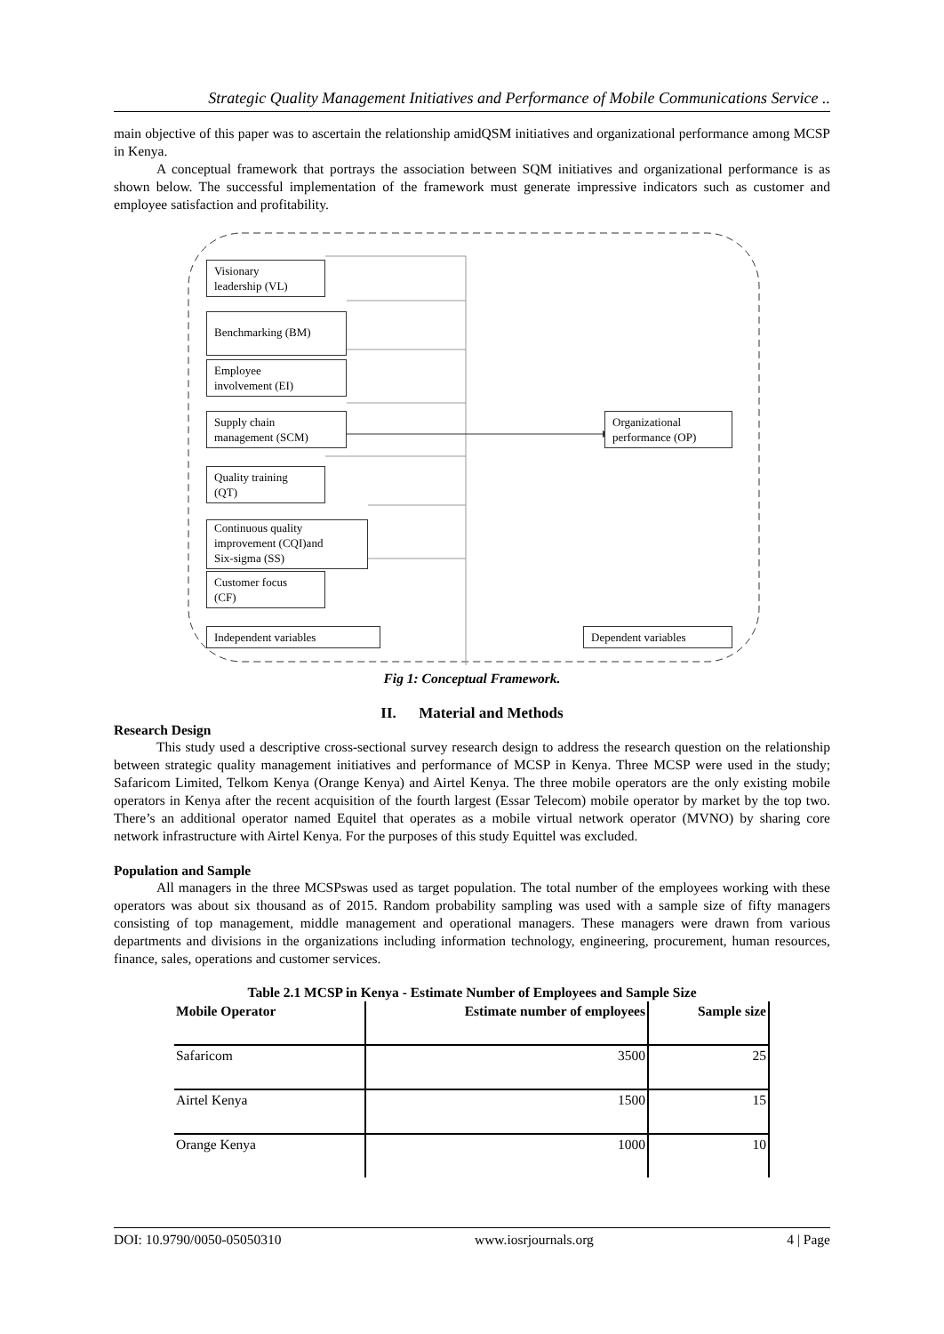Strategic Quality Management Initiatives and Performance of Mobile Communications Service ..
main objective of this paper was to ascertain the relationship amidQSM initiatives and organizational performance among MCSP in Kenya.
A conceptual framework that portrays the association between SQM initiatives and organizational performance is as shown below. The successful implementation of the framework must generate impressive indicators such as customer and employee satisfaction and profitability.
Visionary
leadership (VL)
Benchmarking (BM)
Employee
involvement (EI)
Supply chain
management (SCM)
Quality training
(QT)
Continuous quality
improvement (CQI)and
Six-sigma (SS)
Customer focus
(CF)
Independent variables
Organizational
performance (OP)
Dependent variables
Fig 1: Conceptual Framework.
II. Material and Methods
Research Design
This study used a descriptive cross-sectional survey research design to address the research question on the relationship between strategic quality management initiatives and performance of MCSP in Kenya. Three MCSP were used in the study; Safaricom Limited, Telkom Kenya (Orange Kenya) and Airtel Kenya. The three mobile operators are the only existing mobile operators in Kenya after the recent acquisition of the fourth largest (Essar Telecom) mobile operator by market by the top two. There’s an additional operator named Equitel that operates as a mobile virtual network operator (MVNO) by sharing core network infrastructure with Airtel Kenya. For the purposes of this study Equittel was excluded.
Population and Sample
All managers in the three MCSPswas used as target population. The total number of the employees working with these operators was about six thousand as of 2015. Random probability sampling was used with a sample size of fifty managers consisting of top management, middle management and operational managers. These managers were drawn from various departments and divisions in the organizations including information technology, engineering, procurement, human resources, finance, sales, operations and customer services.
Table 2.1 MCSP in Kenya - Estimate Number of Employees and Sample Size
| Mobile Operator | Estimate number of employees | Sample size |
| --- | --- | --- |
| Safaricom | 3500 | 25 |
| Airtel Kenya | 1500 | 15 |
| Orange Kenya | 1000 | 10 |
DOI: 10.9790/0050-05050310 www.iosrjournals.org 4 | Page